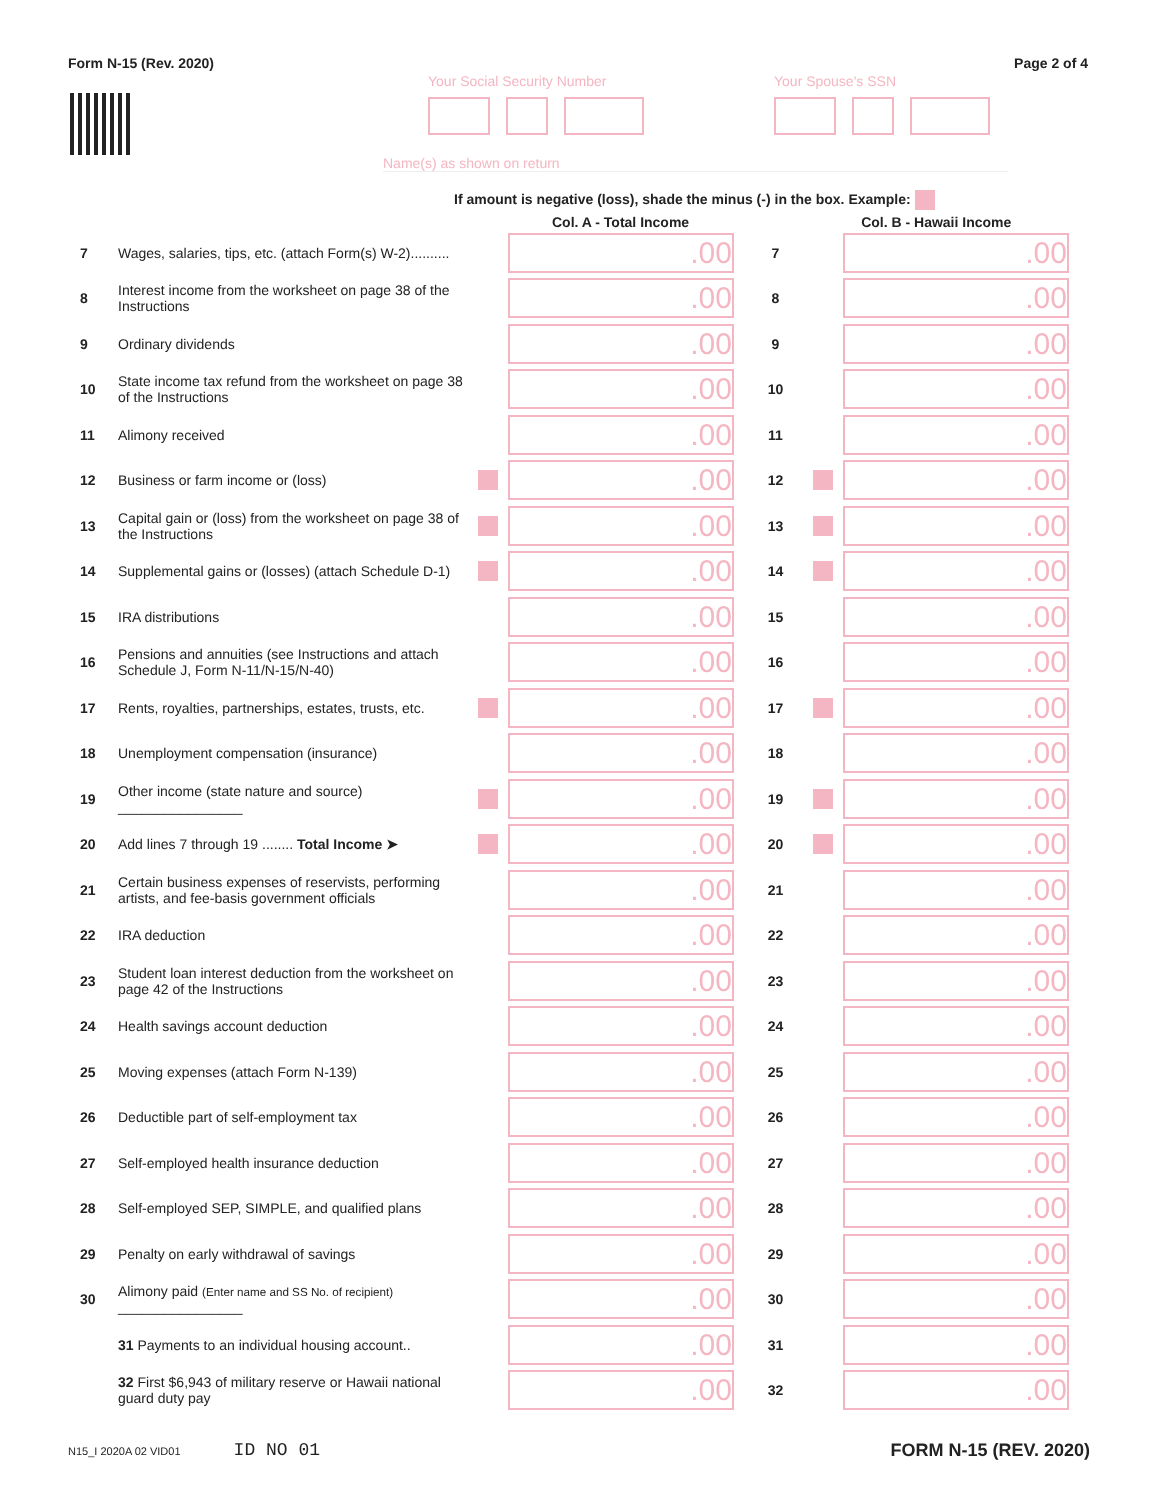Form N-15 (Rev. 2020) Page 2 of 4
Your Social Security Number Your Spouse's SSN
Name(s) as shown on return
If amount is negative (loss), shade the minus (-) in the box. Example:
Col. A - Total Income Col. B - Hawaii Income
| 7 | Wages, salaries, tips, etc. (attach Form(s) W-2).......... | | .00 | 7 | | .00 |
| 8 | Interest income from the worksheet on page 38 of the Instructions | | .00 | 8 | | .00 |
| 9 | Ordinary dividends | | .00 | 9 | | .00 |
| 10 | State income tax refund from the worksheet on page 38 of the Instructions | | .00 | 10 | | .00 |
| 11 | Alimony received | | .00 | 11 | | .00 |
| 12 | Business or farm income or (loss) | | .00 | 12 | | .00 |
| 13 | Capital gain or (loss) from the worksheet on page 38 of the Instructions | | .00 | 13 | | .00 |
| 14 | Supplemental gains or (losses) (attach Schedule D-1) | | .00 | 14 | | .00 |
| 15 | IRA distributions | | .00 | 15 | | .00 |
| 16 | Pensions and annuities (see Instructions and attach Schedule J, Form N-11/N-15/N-40) | | .00 | 16 | | .00 |
| 17 | Rents, royalties, partnerships, estates, trusts, etc. | | .00 | 17 | | .00 |
| 18 | Unemployment compensation (insurance) | | .00 | 18 | | .00 |
| 19 | Other income (state nature and source) ________________ | | .00 | 19 | | .00 |
| 20 | Add lines 7 through 19 ........ Total Income ➤ | | .00 | 20 | | .00 |
| 21 | Certain business expenses of reservists, performing artists, and fee-basis government officials | | .00 | 21 | | .00 |
| 22 | IRA deduction | | .00 | 22 | | .00 |
| 23 | Student loan interest deduction from the worksheet on page 42 of the Instructions | | .00 | 23 | | .00 |
| 24 | Health savings account deduction | | .00 | 24 | | .00 |
| 25 | Moving expenses (attach Form N-139) | | .00 | 25 | | .00 |
| 26 | Deductible part of self-employment tax | | .00 | 26 | | .00 |
| 27 | Self-employed health insurance deduction | | .00 | 27 | | .00 |
| 28 | Self-employed SEP, SIMPLE, and qualified plans | | .00 | 28 | | .00 |
| 29 | Penalty on early withdrawal of savings | | .00 | 29 | | .00 |
| 30 | Alimony paid (Enter name and SS No. of recipient) ________________ | | .00 | 30 | | .00 |
| | 31 Payments to an individual housing account.. | | .00 | 31 | | .00 |
| | 32 First $6,943 of military reserve or Hawaii national guard duty pay | | .00 | 32 | | .00 |
N15_I 2020A 02 VID01 ID NO 01 FORM N-15 (REV. 2020)